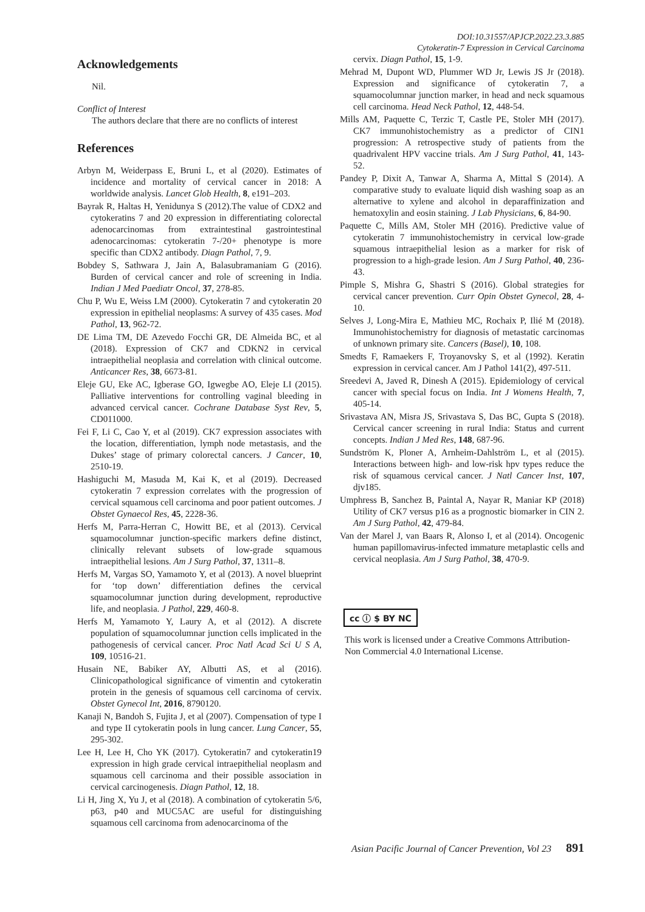DOI:10.31557/APJCP.2022.23.3.885
Cytokeratin-7 Expression in Cervical Carcinoma
Acknowledgements
Nil.
Conflict of Interest
The authors declare that there are no conflicts of interest
References
Arbyn M, Weiderpass E, Bruni L, et al (2020). Estimates of incidence and mortality of cervical cancer in 2018: A worldwide analysis. Lancet Glob Health, 8, e191–203.
Bayrak R, Haltas H, Yenidunya S (2012).The value of CDX2 and cytokeratins 7 and 20 expression in differentiating colorectal adenocarcinomas from extraintestinal gastrointestinal adenocarcinomas: cytokeratin 7-/20+ phenotype is more specific than CDX2 antibody. Diagn Pathol, 7, 9.
Bobdey S, Sathwara J, Jain A, Balasubramaniam G (2016). Burden of cervical cancer and role of screening in India. Indian J Med Paediatr Oncol, 37, 278-85.
Chu P, Wu E, Weiss LM (2000). Cytokeratin 7 and cytokeratin 20 expression in epithelial neoplasms: A survey of 435 cases. Mod Pathol, 13, 962-72.
DE Lima TM, DE Azevedo Focchi GR, DE Almeida BC, et al (2018). Expression of CK7 and CDKN2 in cervical intraepithelial neoplasia and correlation with clinical outcome. Anticancer Res, 38, 6673-81.
Eleje GU, Eke AC, Igberase GO, Igwegbe AO, Eleje LI (2015). Palliative interventions for controlling vaginal bleeding in advanced cervical cancer. Cochrane Database Syst Rev, 5, CD011000.
Fei F, Li C, Cao Y, et al (2019). CK7 expression associates with the location, differentiation, lymph node metastasis, and the Dukes’ stage of primary colorectal cancers. J Cancer, 10, 2510-19.
Hashiguchi M, Masuda M, Kai K, et al (2019). Decreased cytokeratin 7 expression correlates with the progression of cervical squamous cell carcinoma and poor patient outcomes. J Obstet Gynaecol Res, 45, 2228-36.
Herfs M, Parra-Herran C, Howitt BE, et al (2013). Cervical squamocolumnar junction-specific markers define distinct, clinically relevant subsets of low-grade squamous intraepithelial lesions. Am J Surg Pathol, 37, 1311–8.
Herfs M, Vargas SO, Yamamoto Y, et al (2013). A novel blueprint for ‘top down’ differentiation defines the cervical squamocolumnar junction during development, reproductive life, and neoplasia. J Pathol, 229, 460-8.
Herfs M, Yamamoto Y, Laury A, et al (2012). A discrete population of squamocolumnar junction cells implicated in the pathogenesis of cervical cancer. Proc Natl Acad Sci U S A, 109, 10516-21.
Husain NE, Babiker AY, Albutti AS, et al (2016). Clinicopathological significance of vimentin and cytokeratin protein in the genesis of squamous cell carcinoma of cervix. Obstet Gynecol Int, 2016, 8790120.
Kanaji N, Bandoh S, Fujita J, et al (2007). Compensation of type I and type II cytokeratin pools in lung cancer. Lung Cancer, 55, 295-302.
Lee H, Lee H, Cho YK (2017). Cytokeratin7 and cytokeratin19 expression in high grade cervical intraepithelial neoplasm and squamous cell carcinoma and their possible association in cervical carcinogenesis. Diagn Pathol, 12, 18.
Li H, Jing X, Yu J, et al (2018). A combination of cytokeratin 5/6, p63, p40 and MUC5AC are useful for distinguishing squamous cell carcinoma from adenocarcinoma of the
cervix. Diagn Pathol, 15, 1-9.
Mehrad M, Dupont WD, Plummer WD Jr, Lewis JS Jr (2018). Expression and significance of cytokeratin 7, a squamocolumnar junction marker, in head and neck squamous cell carcinoma. Head Neck Pathol, 12, 448-54.
Mills AM, Paquette C, Terzic T, Castle PE, Stoler MH (2017). CK7 immunohistochemistry as a predictor of CIN1 progression: A retrospective study of patients from the quadrivalent HPV vaccine trials. Am J Surg Pathol, 41, 143-52.
Pandey P, Dixit A, Tanwar A, Sharma A, Mittal S (2014). A comparative study to evaluate liquid dish washing soap as an alternative to xylene and alcohol in deparaffinization and hematoxylin and eosin staining. J Lab Physicians, 6, 84-90.
Paquette C, Mills AM, Stoler MH (2016). Predictive value of cytokeratin 7 immunohistochemistry in cervical low-grade squamous intraepithelial lesion as a marker for risk of progression to a high-grade lesion. Am J Surg Pathol, 40, 236-43.
Pimple S, Mishra G, Shastri S (2016). Global strategies for cervical cancer prevention. Curr Opin Obstet Gynecol, 28, 4-10.
Selves J, Long-Mira E, Mathieu MC, Rochaix P, Ilié M (2018). Immunohistochemistry for diagnosis of metastatic carcinomas of unknown primary site. Cancers (Basel), 10, 108.
Smedts F, Ramaekers F, Troyanovsky S, et al (1992). Keratin expression in cervical cancer. Am J Pathol 141(2), 497-511.
Sreedevi A, Javed R, Dinesh A (2015). Epidemiology of cervical cancer with special focus on India. Int J Womens Health, 7, 405-14.
Srivastava AN, Misra JS, Srivastava S, Das BC, Gupta S (2018). Cervical cancer screening in rural India: Status and current concepts. Indian J Med Res, 148, 687-96.
Sundström K, Ploner A, Arnheim-Dahlström L, et al (2015). Interactions between high- and low-risk hpv types reduce the risk of squamous cervical cancer. J Natl Cancer Inst, 107, djv185.
Umphress B, Sanchez B, Paintal A, Nayar R, Maniar KP (2018) Utility of CK7 versus p16 as a prognostic biomarker in CIN 2. Am J Surg Pathol, 42, 479-84.
Van der Marel J, van Baars R, Alonso I, et al (2014). Oncogenic human papillomavirus-infected immature metaplastic cells and cervical neoplasia. Am J Surg Pathol, 38, 470-9.
cc ⓘ $ BY NC
This work is licensed under a Creative Commons Attribution-Non Commercial 4.0 International License.
Asian Pacific Journal of Cancer Prevention, Vol 23 891